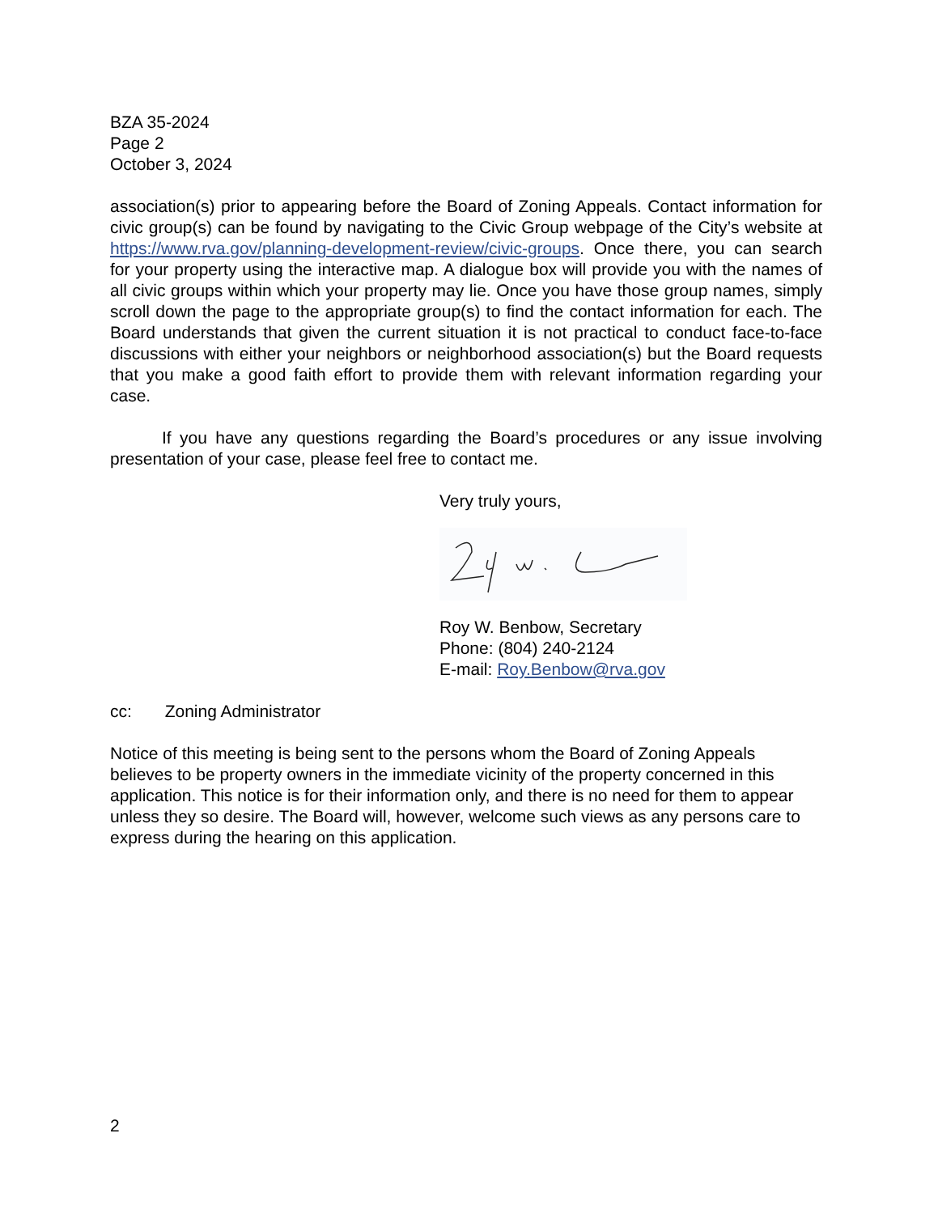BZA 35-2024
Page 2
October 3, 2024
association(s) prior to appearing before the Board of Zoning Appeals. Contact information for civic group(s) can be found by navigating to the Civic Group webpage of the City’s website at https://www.rva.gov/planning-development-review/civic-groups. Once there, you can search for your property using the interactive map. A dialogue box will provide you with the names of all civic groups within which your property may lie. Once you have those group names, simply scroll down the page to the appropriate group(s) to find the contact information for each. The Board understands that given the current situation it is not practical to conduct face-to-face discussions with either your neighbors or neighborhood association(s) but the Board requests that you make a good faith effort to provide them with relevant information regarding your case.
If you have any questions regarding the Board’s procedures or any issue involving presentation of your case, please feel free to contact me.
Very truly yours,
Roy W. Benbow, Secretary
Phone: (804) 240-2124
E-mail: Roy.Benbow@rva.gov
cc: Zoning Administrator
Notice of this meeting is being sent to the persons whom the Board of Zoning Appeals believes to be property owners in the immediate vicinity of the property concerned in this application. This notice is for their information only, and there is no need for them to appear unless they so desire. The Board will, however, welcome such views as any persons care to express during the hearing on this application.
2